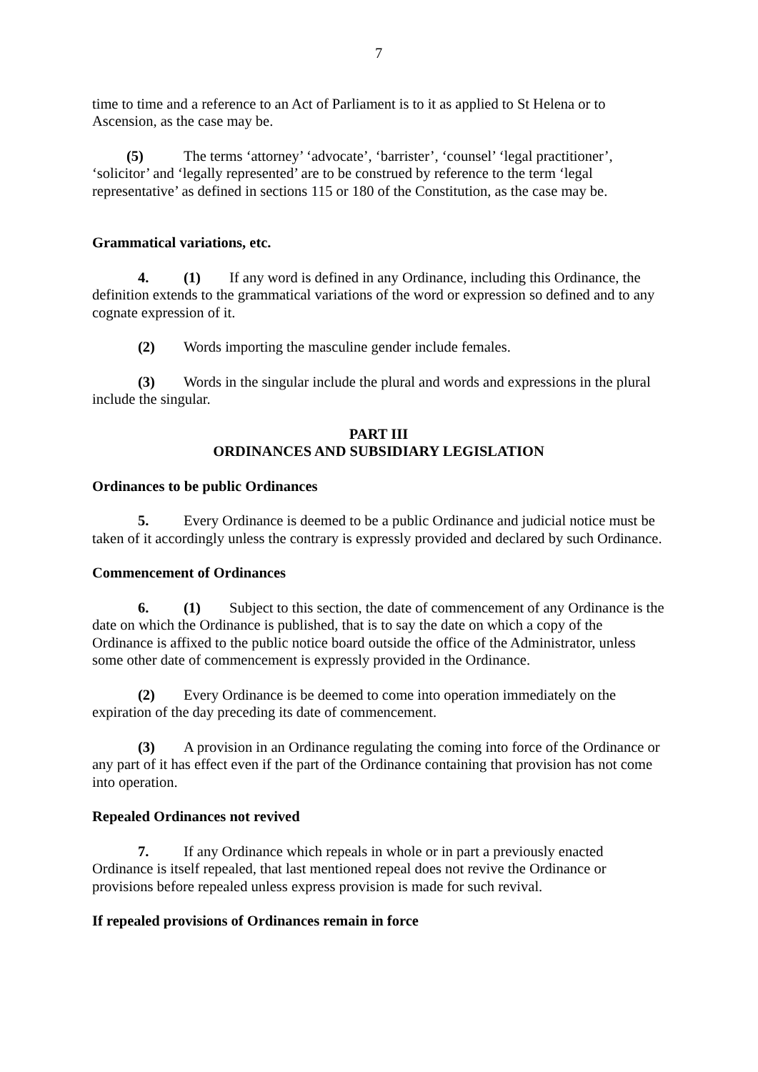7
time to time and a reference to an Act of Parliament is to it as applied to St Helena or to Ascension, as the case may be.
(5) The terms ‘attorney’ ‘advocate’, ‘barrister’, ‘counsel’ ‘legal practitioner’, ‘solicitor’ and ‘legally represented’ are to be construed by reference to the term ‘legal representative’ as defined in sections 115 or 180 of the Constitution, as the case may be.
Grammatical variations, etc.
4. (1) If any word is defined in any Ordinance, including this Ordinance, the definition extends to the grammatical variations of the word or expression so defined and to any cognate expression of it.
(2) Words importing the masculine gender include females.
(3) Words in the singular include the plural and words and expressions in the plural include the singular.
PART III
ORDINANCES AND SUBSIDIARY LEGISLATION
Ordinances to be public Ordinances
5. Every Ordinance is deemed to be a public Ordinance and judicial notice must be taken of it accordingly unless the contrary is expressly provided and declared by such Ordinance.
Commencement of Ordinances
6. (1) Subject to this section, the date of commencement of any Ordinance is the date on which the Ordinance is published, that is to say the date on which a copy of the Ordinance is affixed to the public notice board outside the office of the Administrator, unless some other date of commencement is expressly provided in the Ordinance.
(2) Every Ordinance is be deemed to come into operation immediately on the expiration of the day preceding its date of commencement.
(3) A provision in an Ordinance regulating the coming into force of the Ordinance or any part of it has effect even if the part of the Ordinance containing that provision has not come into operation.
Repealed Ordinances not revived
7. If any Ordinance which repeals in whole or in part a previously enacted Ordinance is itself repealed, that last mentioned repeal does not revive the Ordinance or provisions before repealed unless express provision is made for such revival.
If repealed provisions of Ordinances remain in force